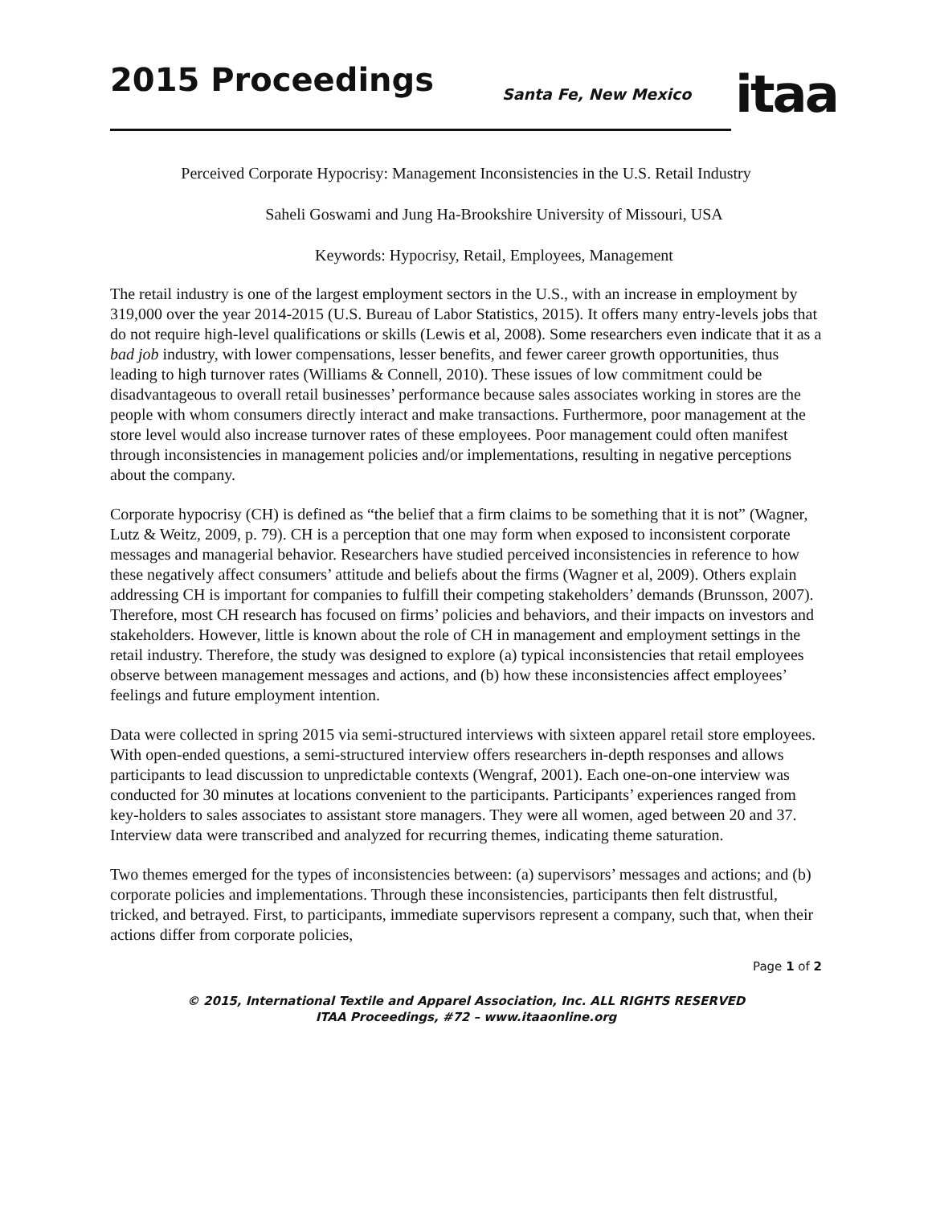2015 Proceedings Santa Fe, New Mexico itaa
Perceived Corporate Hypocrisy: Management Inconsistencies in the U.S. Retail Industry
Saheli Goswami and Jung Ha-Brookshire University of Missouri, USA
Keywords: Hypocrisy, Retail, Employees, Management
The retail industry is one of the largest employment sectors in the U.S., with an increase in employment by 319,000 over the year 2014-2015 (U.S. Bureau of Labor Statistics, 2015). It offers many entry-levels jobs that do not require high-level qualifications or skills (Lewis et al, 2008). Some researchers even indicate that it as a bad job industry, with lower compensations, lesser benefits, and fewer career growth opportunities, thus leading to high turnover rates (Williams & Connell, 2010). These issues of low commitment could be disadvantageous to overall retail businesses’ performance because sales associates working in stores are the people with whom consumers directly interact and make transactions. Furthermore, poor management at the store level would also increase turnover rates of these employees. Poor management could often manifest through inconsistencies in management policies and/or implementations, resulting in negative perceptions about the company.
Corporate hypocrisy (CH) is defined as “the belief that a firm claims to be something that it is not” (Wagner, Lutz & Weitz, 2009, p. 79). CH is a perception that one may form when exposed to inconsistent corporate messages and managerial behavior. Researchers have studied perceived inconsistencies in reference to how these negatively affect consumers’ attitude and beliefs about the firms (Wagner et al, 2009). Others explain addressing CH is important for companies to fulfill their competing stakeholders’ demands (Brunsson, 2007). Therefore, most CH research has focused on firms’ policies and behaviors, and their impacts on investors and stakeholders. However, little is known about the role of CH in management and employment settings in the retail industry. Therefore, the study was designed to explore (a) typical inconsistencies that retail employees observe between management messages and actions, and (b) how these inconsistencies affect employees’ feelings and future employment intention.
Data were collected in spring 2015 via semi-structured interviews with sixteen apparel retail store employees. With open-ended questions, a semi-structured interview offers researchers in-depth responses and allows participants to lead discussion to unpredictable contexts (Wengraf, 2001). Each one-on-one interview was conducted for 30 minutes at locations convenient to the participants. Participants’ experiences ranged from key-holders to sales associates to assistant store managers. They were all women, aged between 20 and 37. Interview data were transcribed and analyzed for recurring themes, indicating theme saturation.
Two themes emerged for the types of inconsistencies between: (a) supervisors’ messages and actions; and (b) corporate policies and implementations. Through these inconsistencies, participants then felt distrustful, tricked, and betrayed. First, to participants, immediate supervisors represent a company, such that, when their actions differ from corporate policies,
Page 1 of 2
© 2015, International Textile and Apparel Association, Inc. ALL RIGHTS RESERVED
ITAA Proceedings, #72 – www.itaaonline.org